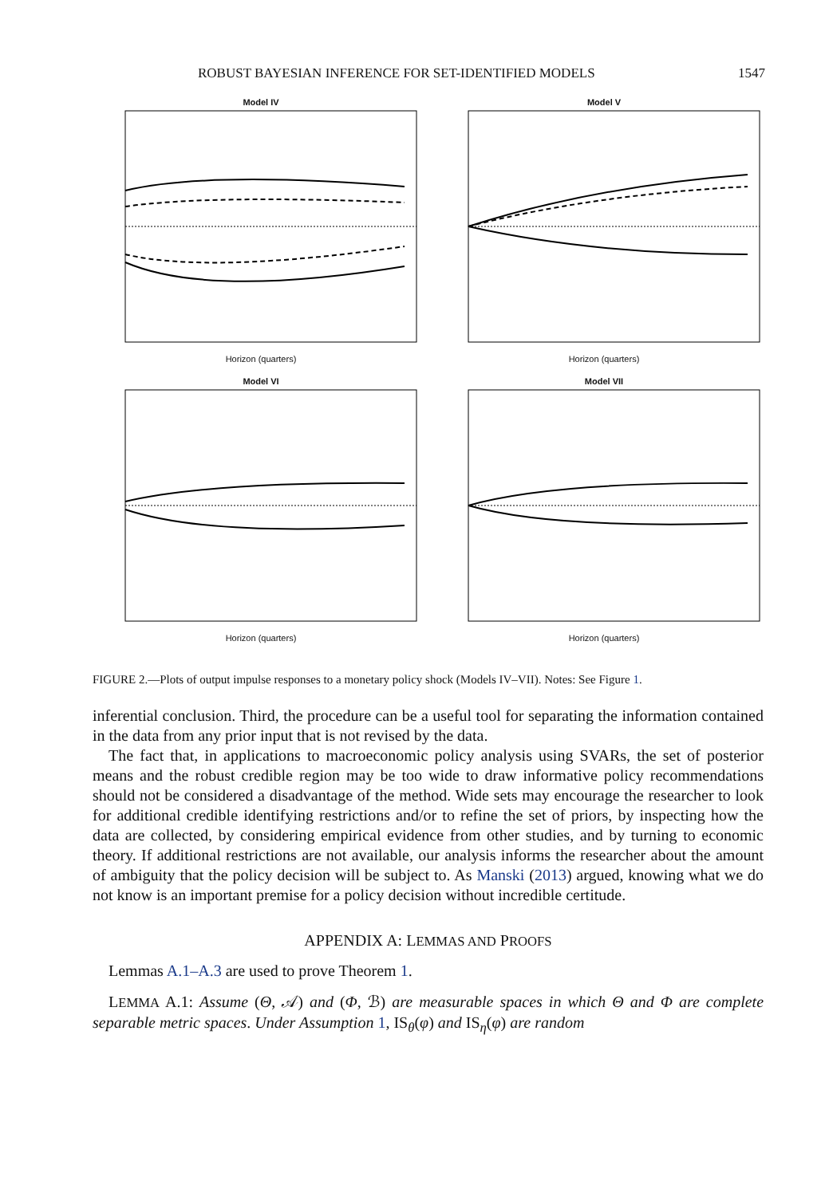ROBUST BAYESIAN INFERENCE FOR SET-IDENTIFIED MODELS 1547
Model IV
Horizon (quarters)
Model V
Horizon (quarters)
Model VI
Horizon (quarters)
Model VII
Horizon (quarters)
FIGURE 2.—Plots of output impulse responses to a monetary policy shock (Models IV–VII). Notes: See Figure 1.
inferential conclusion. Third, the procedure can be a useful tool for separating the information contained in the data from any prior input that is not revised by the data.
The fact that, in applications to macroeconomic policy analysis using SVARs, the set of posterior means and the robust credible region may be too wide to draw informative policy recommendations should not be considered a disadvantage of the method. Wide sets may encourage the researcher to look for additional credible identifying restrictions and/or to refine the set of priors, by inspecting how the data are collected, by considering empirical evidence from other studies, and by turning to economic theory. If additional restrictions are not available, our analysis informs the researcher about the amount of ambiguity that the policy decision will be subject to. As Manski (2013) argued, knowing what we do not know is an important premise for a policy decision without incredible certitude.
APPENDIX A: LEMMAS AND PROOFS
Lemmas A.1–A.3 are used to prove Theorem 1.
LEMMA A.1: Assume (Θ, 𝒜) and (Φ, ℬ) are measurable spaces in which Θ and Φ are complete separable metric spaces. Under Assumption 1, IS<sub>θ</sub>(φ) and IS<sub>η</sub>(φ) are random